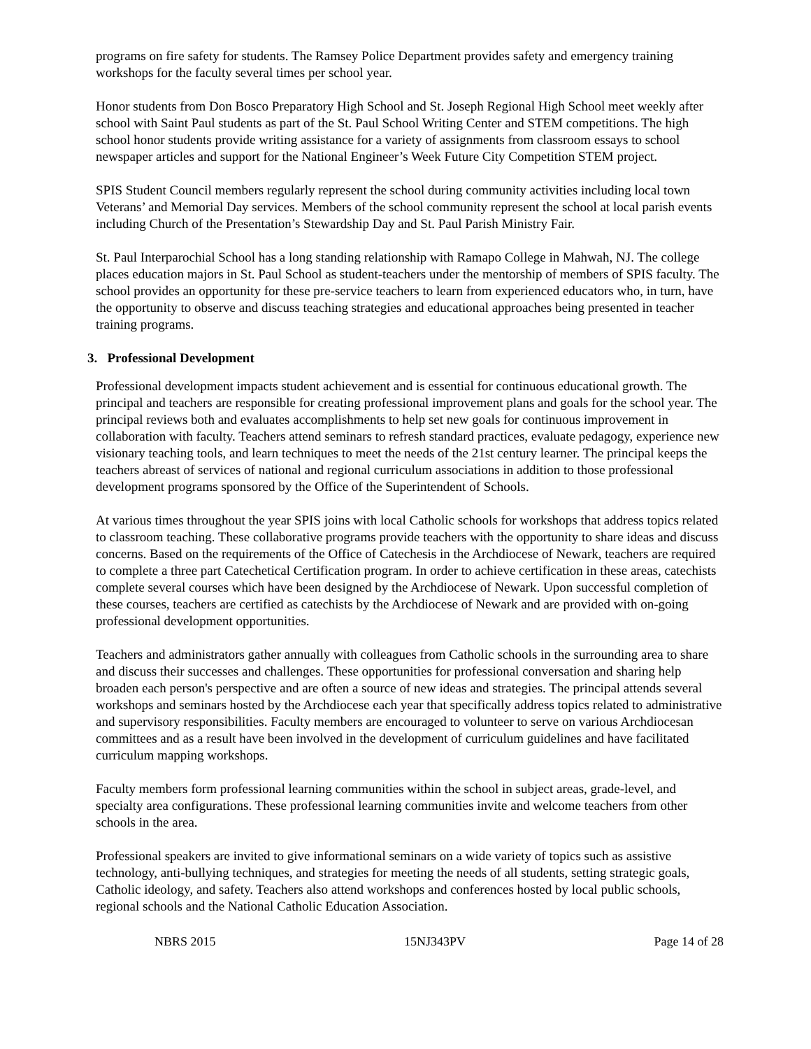programs on fire safety for students. The Ramsey Police Department provides safety and emergency training workshops for the faculty several times per school year.
Honor students from Don Bosco Preparatory High School and St. Joseph Regional High School meet weekly after school with Saint Paul students as part of the St. Paul School Writing Center and STEM competitions. The high school honor students provide writing assistance for a variety of assignments from classroom essays to school newspaper articles and support for the National Engineer’s Week Future City Competition STEM project.
SPIS Student Council members regularly represent the school during community activities including local town Veterans’ and Memorial Day services. Members of the school community represent the school at local parish events including Church of the Presentation’s Stewardship Day and St. Paul Parish Ministry Fair.
St. Paul Interparochial School has a long standing relationship with Ramapo College in Mahwah, NJ. The college places education majors in St. Paul School as student-teachers under the mentorship of members of SPIS faculty. The school provides an opportunity for these pre-service teachers to learn from experienced educators who, in turn, have the opportunity to observe and discuss teaching strategies and educational approaches being presented in teacher training programs.
3. Professional Development
Professional development impacts student achievement and is essential for continuous educational growth. The principal and teachers are responsible for creating professional improvement plans and goals for the school year. The principal reviews both and evaluates accomplishments to help set new goals for continuous improvement in collaboration with faculty. Teachers attend seminars to refresh standard practices, evaluate pedagogy, experience new visionary teaching tools, and learn techniques to meet the needs of the 21st century learner. The principal keeps the teachers abreast of services of national and regional curriculum associations in addition to those professional development programs sponsored by the Office of the Superintendent of Schools.
At various times throughout the year SPIS joins with local Catholic schools for workshops that address topics related to classroom teaching. These collaborative programs provide teachers with the opportunity to share ideas and discuss concerns. Based on the requirements of the Office of Catechesis in the Archdiocese of Newark, teachers are required to complete a three part Catechetical Certification program. In order to achieve certification in these areas, catechists complete several courses which have been designed by the Archdiocese of Newark. Upon successful completion of these courses, teachers are certified as catechists by the Archdiocese of Newark and are provided with on-going professional development opportunities.
Teachers and administrators gather annually with colleagues from Catholic schools in the surrounding area to share and discuss their successes and challenges. These opportunities for professional conversation and sharing help broaden each person's perspective and are often a source of new ideas and strategies. The principal attends several workshops and seminars hosted by the Archdiocese each year that specifically address topics related to administrative and supervisory responsibilities. Faculty members are encouraged to volunteer to serve on various Archdiocesan committees and as a result have been involved in the development of curriculum guidelines and have facilitated curriculum mapping workshops.
Faculty members form professional learning communities within the school in subject areas, grade-level, and specialty area configurations. These professional learning communities invite and welcome teachers from other schools in the area.
Professional speakers are invited to give informational seminars on a wide variety of topics such as assistive technology, anti-bullying techniques, and strategies for meeting the needs of all students, setting strategic goals, Catholic ideology, and safety. Teachers also attend workshops and conferences hosted by local public schools, regional schools and the National Catholic Education Association.
NBRS 2015 15NJ343PV Page 14 of 28